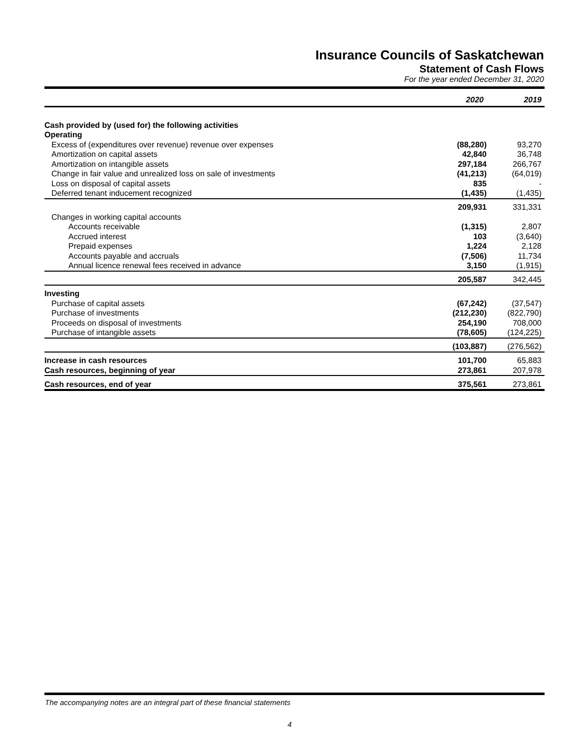Insurance Councils of Saskatchewan
Statement of Cash Flows
For the year ended December 31, 2020
| | 2020 | 2019 |
| --- | --- | --- |
| Cash provided by (used for) the following activities | | |
| Operating | | |
| Excess of (expenditures over revenue) revenue over expenses | (88,280) | 93,270 |
| Amortization on capital assets | 42,840 | 36,748 |
| Amortization on intangible assets | 297,184 | 266,767 |
| Change in fair value and unrealized loss on sale of investments | (41,213) | (64,019) |
| Loss on disposal of capital assets | 835 | - |
| Deferred tenant inducement recognized | (1,435) | (1,435) |
| | 209,931 | 331,331 |
| Changes in working capital accounts | | |
| Accounts receivable | (1,315) | 2,807 |
| Accrued interest | 103 | (3,640) |
| Prepaid expenses | 1,224 | 2,128 |
| Accounts payable and accruals | (7,506) | 11,734 |
| Annual licence renewal fees received in advance | 3,150 | (1,915) |
| | 205,587 | 342,445 |
| Investing | | |
| Purchase of capital assets | (67,242) | (37,547) |
| Purchase of investments | (212,230) | (822,790) |
| Proceeds on disposal of investments | 254,190 | 708,000 |
| Purchase of intangible assets | (78,605) | (124,225) |
| | (103,887) | (276,562) |
| Increase in cash resources | 101,700 | 65,883 |
| Cash resources, beginning of year | 273,861 | 207,978 |
| Cash resources, end of year | 375,561 | 273,861 |
The accompanying notes are an integral part of these financial statements
4